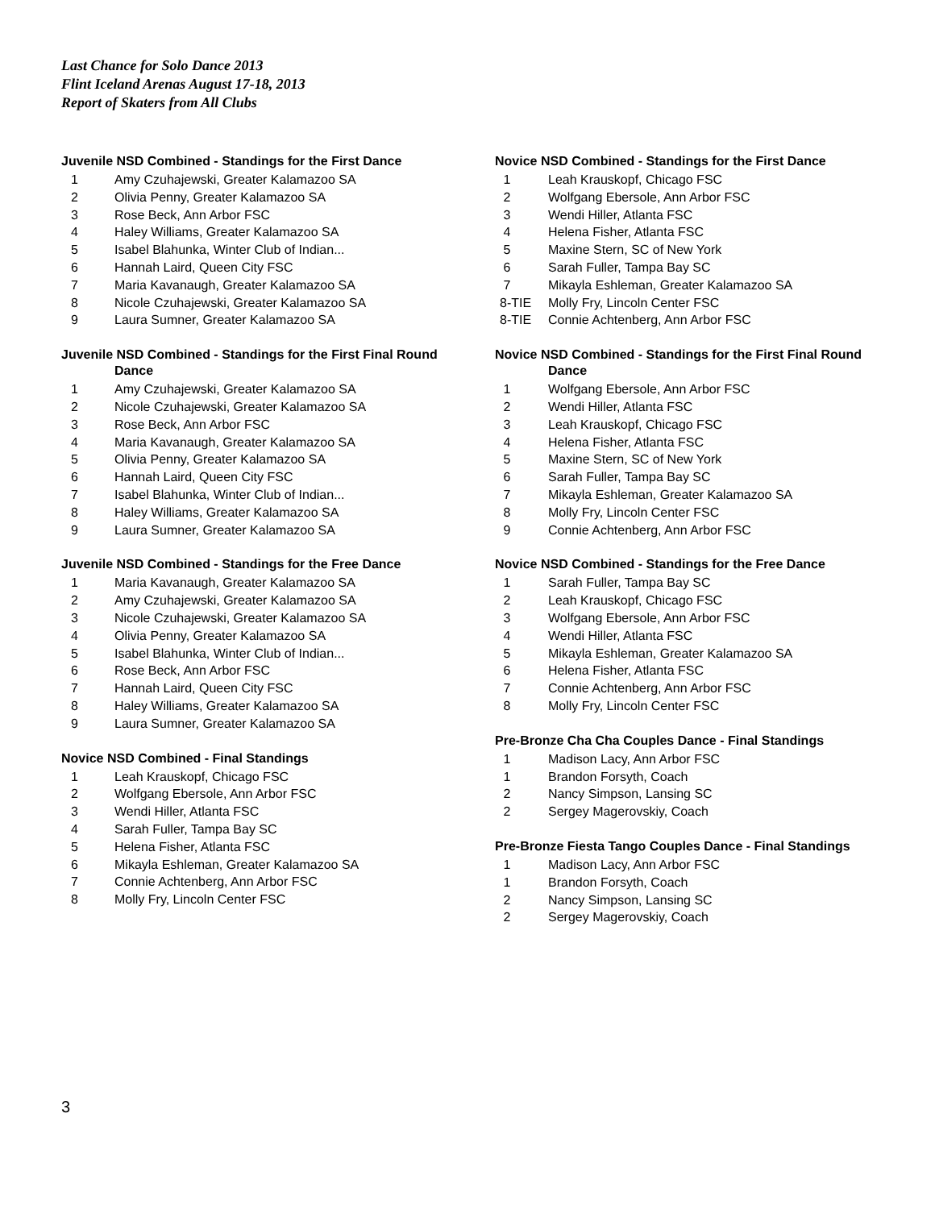Last Chance for Solo Dance 2013
Flint Iceland Arenas August 17-18, 2013
Report of Skaters from All Clubs
Juvenile NSD Combined - Standings for the First Dance
| 1 | Amy Czuhajewski, Greater Kalamazoo SA |
| 2 | Olivia Penny, Greater Kalamazoo SA |
| 3 | Rose Beck, Ann Arbor FSC |
| 4 | Haley Williams, Greater Kalamazoo SA |
| 5 | Isabel Blahunka, Winter Club of Indian... |
| 6 | Hannah Laird, Queen City FSC |
| 7 | Maria Kavanaugh, Greater Kalamazoo SA |
| 8 | Nicole Czuhajewski, Greater Kalamazoo SA |
| 9 | Laura Sumner, Greater Kalamazoo SA |
Juvenile NSD Combined - Standings for the First Final Round
Dance
| 1 | Amy Czuhajewski, Greater Kalamazoo SA |
| 2 | Nicole Czuhajewski, Greater Kalamazoo SA |
| 3 | Rose Beck, Ann Arbor FSC |
| 4 | Maria Kavanaugh, Greater Kalamazoo SA |
| 5 | Olivia Penny, Greater Kalamazoo SA |
| 6 | Hannah Laird, Queen City FSC |
| 7 | Isabel Blahunka, Winter Club of Indian... |
| 8 | Haley Williams, Greater Kalamazoo SA |
| 9 | Laura Sumner, Greater Kalamazoo SA |
Juvenile NSD Combined - Standings for the Free Dance
| 1 | Maria Kavanaugh, Greater Kalamazoo SA |
| 2 | Amy Czuhajewski, Greater Kalamazoo SA |
| 3 | Nicole Czuhajewski, Greater Kalamazoo SA |
| 4 | Olivia Penny, Greater Kalamazoo SA |
| 5 | Isabel Blahunka, Winter Club of Indian... |
| 6 | Rose Beck, Ann Arbor FSC |
| 7 | Hannah Laird, Queen City FSC |
| 8 | Haley Williams, Greater Kalamazoo SA |
| 9 | Laura Sumner, Greater Kalamazoo SA |
Novice NSD Combined - Final Standings
| 1 | Leah Krauskopf, Chicago FSC |
| 2 | Wolfgang Ebersole, Ann Arbor FSC |
| 3 | Wendi Hiller, Atlanta FSC |
| 4 | Sarah Fuller, Tampa Bay SC |
| 5 | Helena Fisher, Atlanta FSC |
| 6 | Mikayla Eshleman, Greater Kalamazoo SA |
| 7 | Connie Achtenberg, Ann Arbor FSC |
| 8 | Molly Fry, Lincoln Center FSC |
Novice NSD Combined - Standings for the First Dance
| 1 | Leah Krauskopf, Chicago FSC |
| 2 | Wolfgang Ebersole, Ann Arbor FSC |
| 3 | Wendi Hiller, Atlanta FSC |
| 4 | Helena Fisher, Atlanta FSC |
| 5 | Maxine Stern, SC of New York |
| 6 | Sarah Fuller, Tampa Bay SC |
| 7 | Mikayla Eshleman, Greater Kalamazoo SA |
| 8-TIE | Molly Fry, Lincoln Center FSC |
| 8-TIE | Connie Achtenberg, Ann Arbor FSC |
Novice NSD Combined - Standings for the First Final Round
Dance
| 1 | Wolfgang Ebersole, Ann Arbor FSC |
| 2 | Wendi Hiller, Atlanta FSC |
| 3 | Leah Krauskopf, Chicago FSC |
| 4 | Helena Fisher, Atlanta FSC |
| 5 | Maxine Stern, SC of New York |
| 6 | Sarah Fuller, Tampa Bay SC |
| 7 | Mikayla Eshleman, Greater Kalamazoo SA |
| 8 | Molly Fry, Lincoln Center FSC |
| 9 | Connie Achtenberg, Ann Arbor FSC |
Novice NSD Combined - Standings for the Free Dance
| 1 | Sarah Fuller, Tampa Bay SC |
| 2 | Leah Krauskopf, Chicago FSC |
| 3 | Wolfgang Ebersole, Ann Arbor FSC |
| 4 | Wendi Hiller, Atlanta FSC |
| 5 | Mikayla Eshleman, Greater Kalamazoo SA |
| 6 | Helena Fisher, Atlanta FSC |
| 7 | Connie Achtenberg, Ann Arbor FSC |
| 8 | Molly Fry, Lincoln Center FSC |
Pre-Bronze Cha Cha Couples Dance - Final Standings
| 1 | Madison Lacy, Ann Arbor FSC |
| 1 | Brandon Forsyth, Coach |
| 2 | Nancy Simpson, Lansing SC |
| 2 | Sergey Magerovskiy, Coach |
Pre-Bronze Fiesta Tango Couples Dance - Final Standings
| 1 | Madison Lacy, Ann Arbor FSC |
| 1 | Brandon Forsyth, Coach |
| 2 | Nancy Simpson, Lansing SC |
| 2 | Sergey Magerovskiy, Coach |
3